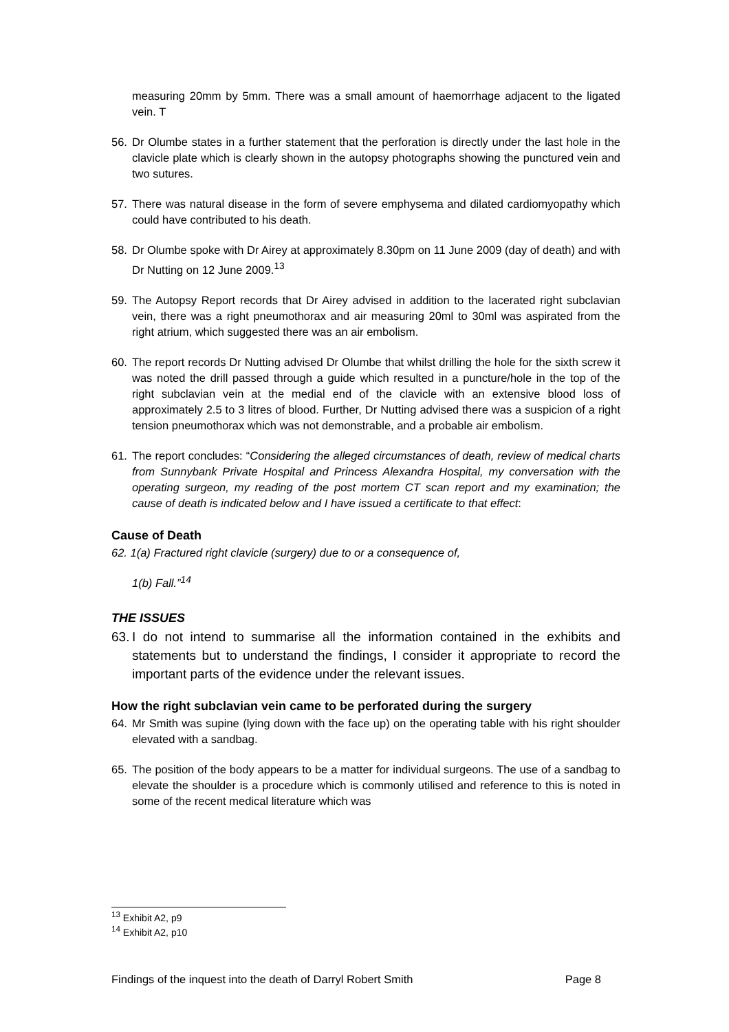measuring 20mm by 5mm. There was a small amount of haemorrhage adjacent to the ligated vein. T
56. Dr Olumbe states in a further statement that the perforation is directly under the last hole in the clavicle plate which is clearly shown in the autopsy photographs showing the punctured vein and two sutures.
57. There was natural disease in the form of severe emphysema and dilated cardiomyopathy which could have contributed to his death.
58. Dr Olumbe spoke with Dr Airey at approximately 8.30pm on 11 June 2009 (day of death) and with Dr Nutting on 12 June 2009.<sup>13</sup>
59. The Autopsy Report records that Dr Airey advised in addition to the lacerated right subclavian vein, there was a right pneumothorax and air measuring 20ml to 30ml was aspirated from the right atrium, which suggested there was an air embolism.
60. The report records Dr Nutting advised Dr Olumbe that whilst drilling the hole for the sixth screw it was noted the drill passed through a guide which resulted in a puncture/hole in the top of the right subclavian vein at the medial end of the clavicle with an extensive blood loss of approximately 2.5 to 3 litres of blood. Further, Dr Nutting advised there was a suspicion of a right tension pneumothorax which was not demonstrable, and a probable air embolism.
61. The report concludes: “Considering the alleged circumstances of death, review of medical charts from Sunnybank Private Hospital and Princess Alexandra Hospital, my conversation with the operating surgeon, my reading of the post mortem CT scan report and my examination; the cause of death is indicated below and I have issued a certificate to that effect:
Cause of Death
62. 1(a) Fractured right clavicle (surgery) due to or a consequence of,
1(b) Fall.”<sup>14</sup>
THE ISSUES
63. I do not intend to summarise all the information contained in the exhibits and statements but to understand the findings, I consider it appropriate to record the important parts of the evidence under the relevant issues.
How the right subclavian vein came to be perforated during the surgery
64. Mr Smith was supine (lying down with the face up) on the operating table with his right shoulder elevated with a sandbag.
65. The position of the body appears to be a matter for individual surgeons. The use of a sandbag to elevate the shoulder is a procedure which is commonly utilised and reference to this is noted in some of the recent medical literature which was
<sup>13</sup> Exhibit A2, p9
<sup>14</sup> Exhibit A2, p10
Findings of the inquest into the death of Darryl Robert Smith Page 8